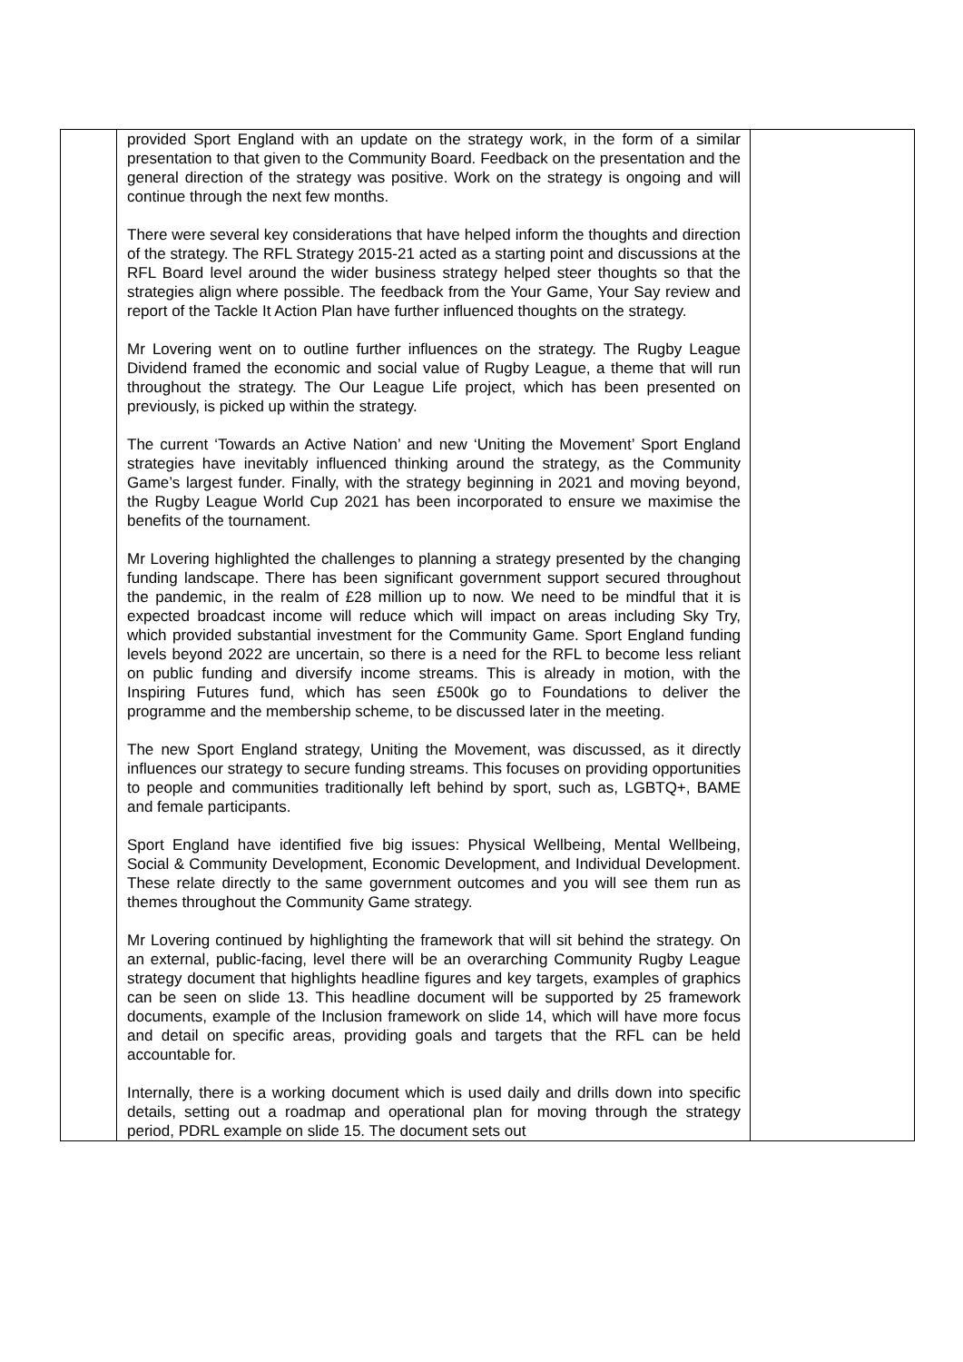| | provided Sport England with an update on the strategy work, in the form of a similar presentation to that given to the Community Board. Feedback on the presentation and the general direction of the strategy was positive. Work on the strategy is ongoing and will continue through the next few months. There were several key considerations that have helped inform the thoughts and direction of the strategy. The RFL Strategy 2015-21 acted as a starting point and discussions at the RFL Board level around the wider business strategy helped steer thoughts so that the strategies align where possible. The feedback from the Your Game, Your Say review and report of the Tackle It Action Plan have further influenced thoughts on the strategy. Mr Lovering went on to outline further influences on the strategy. The Rugby League Dividend framed the economic and social value of Rugby League, a theme that will run throughout the strategy. The Our League Life project, which has been presented on previously, is picked up within the strategy. The current ‘Towards an Active Nation’ and new ‘Uniting the Movement’ Sport England strategies have inevitably influenced thinking around the strategy, as the Community Game’s largest funder. Finally, with the strategy beginning in 2021 and moving beyond, the Rugby League World Cup 2021 has been incorporated to ensure we maximise the benefits of the tournament. Mr Lovering highlighted the challenges to planning a strategy presented by the changing funding landscape. There has been significant government support secured throughout the pandemic, in the realm of £28 million up to now. We need to be mindful that it is expected broadcast income will reduce which will impact on areas including Sky Try, which provided substantial investment for the Community Game. Sport England funding levels beyond 2022 are uncertain, so there is a need for the RFL to become less reliant on public funding and diversify income streams. This is already in motion, with the Inspiring Futures fund, which has seen £500k go to Foundations to deliver the programme and the membership scheme, to be discussed later in the meeting. The new Sport England strategy, Uniting the Movement, was discussed, as it directly influences our strategy to secure funding streams. This focuses on providing opportunities to people and communities traditionally left behind by sport, such as, LGBTQ+, BAME and female participants. Sport England have identified five big issues: Physical Wellbeing, Mental Wellbeing, Social & Community Development, Economic Development, and Individual Development. These relate directly to the same government outcomes and you will see them run as themes throughout the Community Game strategy. Mr Lovering continued by highlighting the framework that will sit behind the strategy. On an external, public-facing, level there will be an overarching Community Rugby League strategy document that highlights headline figures and key targets, examples of graphics can be seen on slide 13. This headline document will be supported by 25 framework documents, example of the Inclusion framework on slide 14, which will have more focus and detail on specific areas, providing goals and targets that the RFL can be held accountable for. Internally, there is a working document which is used daily and drills down into specific details, setting out a roadmap and operational plan for moving through the strategy period, PDRL example on slide 15. The document sets out | |